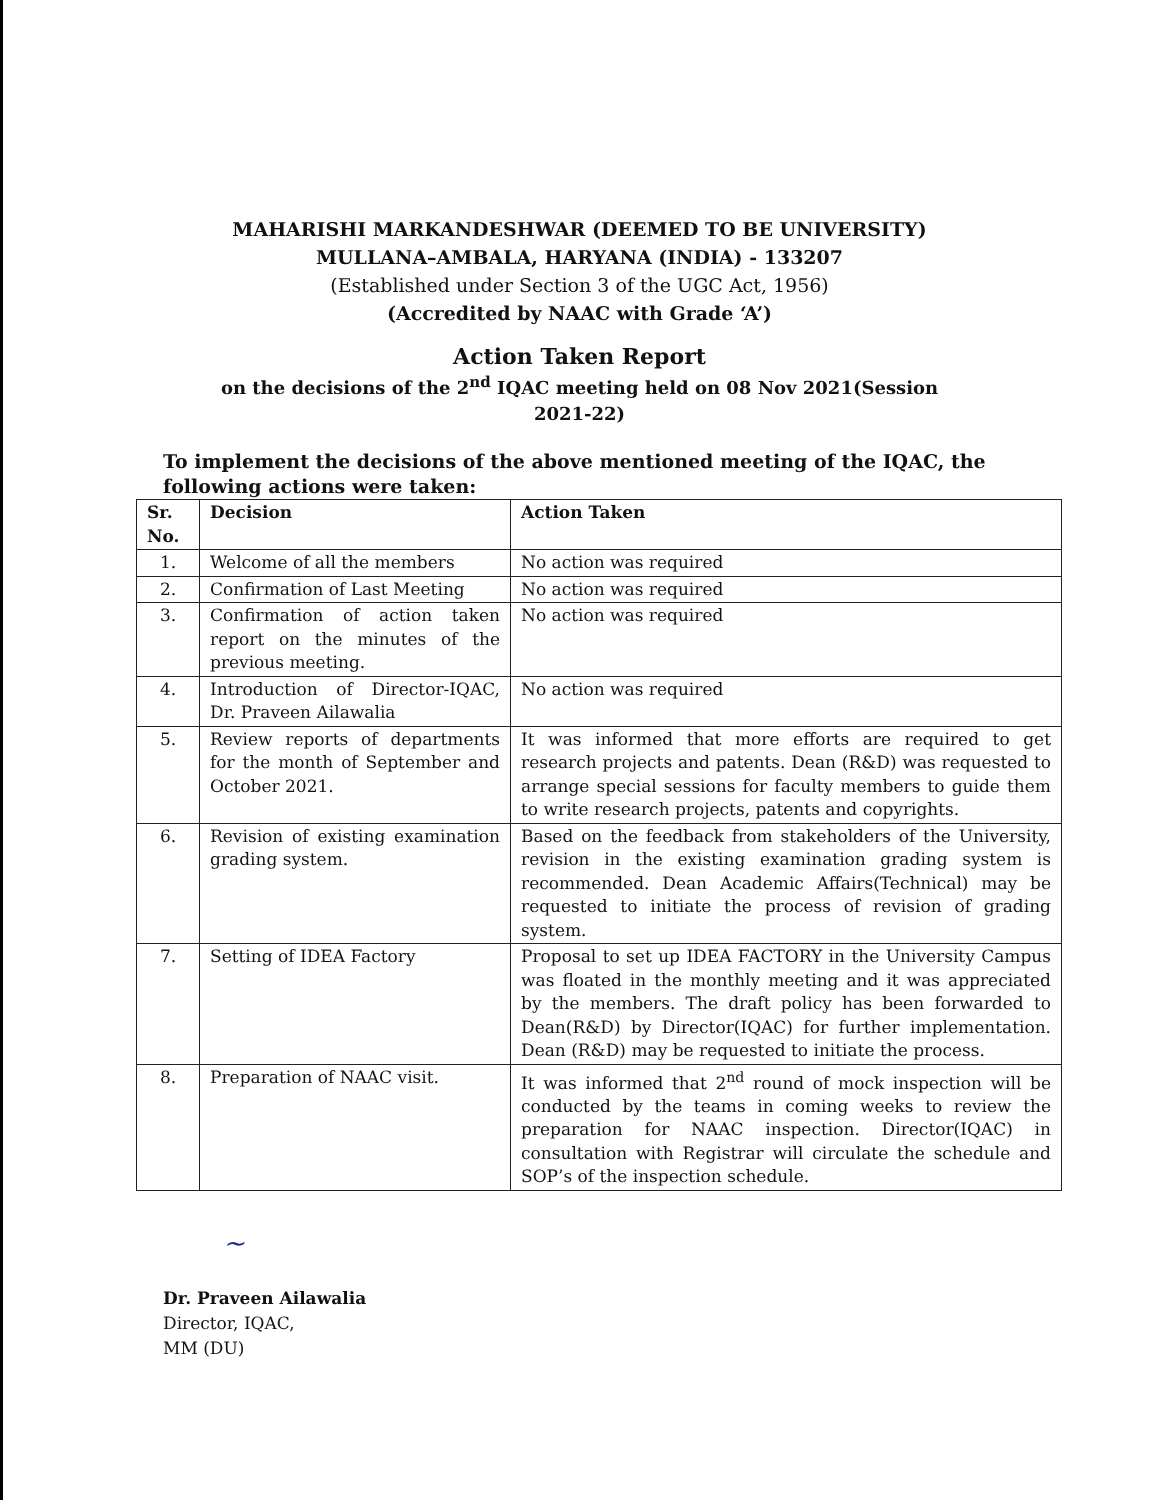MAHARISHI MARKANDESHWAR (DEEMED TO BE UNIVERSITY)
MULLANA–AMBALA, HARYANA (INDIA) - 133207
(Established under Section 3 of the UGC Act, 1956)
(Accredited by NAAC with Grade ‘A’)
Action Taken Report
on the decisions of the 2<sup>nd</sup> IQAC meeting held on 08 Nov 2021(Session
2021-22)
To implement the decisions of the above mentioned meeting of the IQAC, the following actions were taken:
| Sr. No. | Decision | Action Taken |
| --- | --- | --- |
| 1. | Welcome of all the members | No action was required |
| 2. | Confirmation of Last Meeting | No action was required |
| 3. | Confirmation of action taken report on the minutes of the previous meeting. | No action was required |
| 4. | Introduction of Director-IQAC, Dr. Praveen Ailawalia | No action was required |
| 5. | Review reports of departments for the month of September and October 2021. | It was informed that more efforts are required to get research projects and patents. Dean (R&D) was requested to arrange special sessions for faculty members to guide them to write research projects, patents and copyrights. |
| 6. | Revision of existing examination grading system. | Based on the feedback from stakeholders of the University, revision in the existing examination grading system is recommended. Dean Academic Affairs(Technical) may be requested to initiate the process of revision of grading system. |
| 7. | Setting of IDEA Factory | Proposal to set up IDEA FACTORY in the University Campus was floated in the monthly meeting and it was appreciated by the members. The draft policy has been forwarded to Dean(R&D) by Director(IQAC) for further implementation. Dean (R&D) may be requested to initiate the process. |
| 8. | Preparation of NAAC visit. | It was informed that 2<sup>nd</sup> round of mock inspection will be conducted by the teams in coming weeks to review the preparation for NAAC inspection. Director(IQAC) in consultation with Registrar will circulate the schedule and SOP’s of the inspection schedule. |
~
Dr. Praveen Ailawalia
Director, IQAC,
MM (DU)